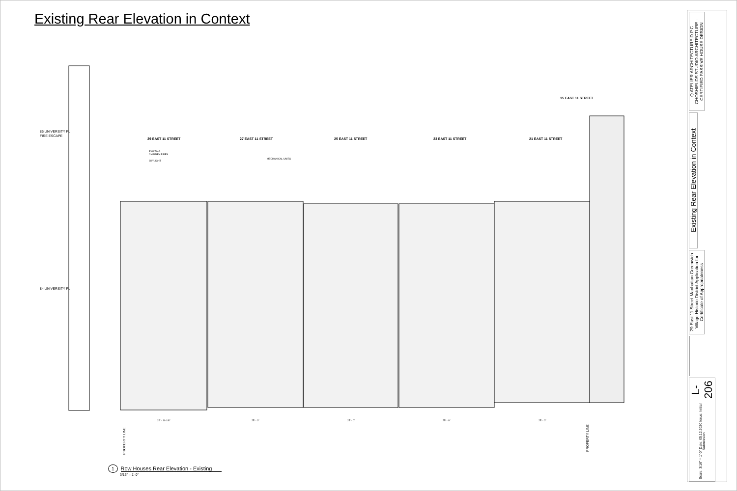Existing Rear Elevation in Context
29 EAST 11 STREET
27 EAST 11 STREET
25 EAST 11 STREET
23 EAST 11 STREET
21 EAST 11 STREET
15 EAST 11 STREET
86 UNIVERSITY PL
FIRE ESCAPE
84 UNIVERSITY PL
EXISTING
CHIMNEY PIPES
SKYLIGHT
MECHANICAL UNITS
22' - 10 1/8"
25' - 0"
25' - 0"
25' - 0"
25' - 0"
PROPERTY LINE
PROPERTY LINE
1 Row Houses Rear Elevation - Existing
3/16" = 1'-0"
Q ATELIER ARCHITECTURE D.P.C CHOSHIELDS STUDIO ARCHITECTURE · CERTIFIED PASSIVE HOUSE DESIGN
Existing Rear Elevation in Context
29 East 11 Street Manhattan Greenwich Village Historic District Application for Certificate of Appropriateness
Scale: 3/16" = 1'-0" Date: 05.12.2020 Issue: Initial Submission L-206